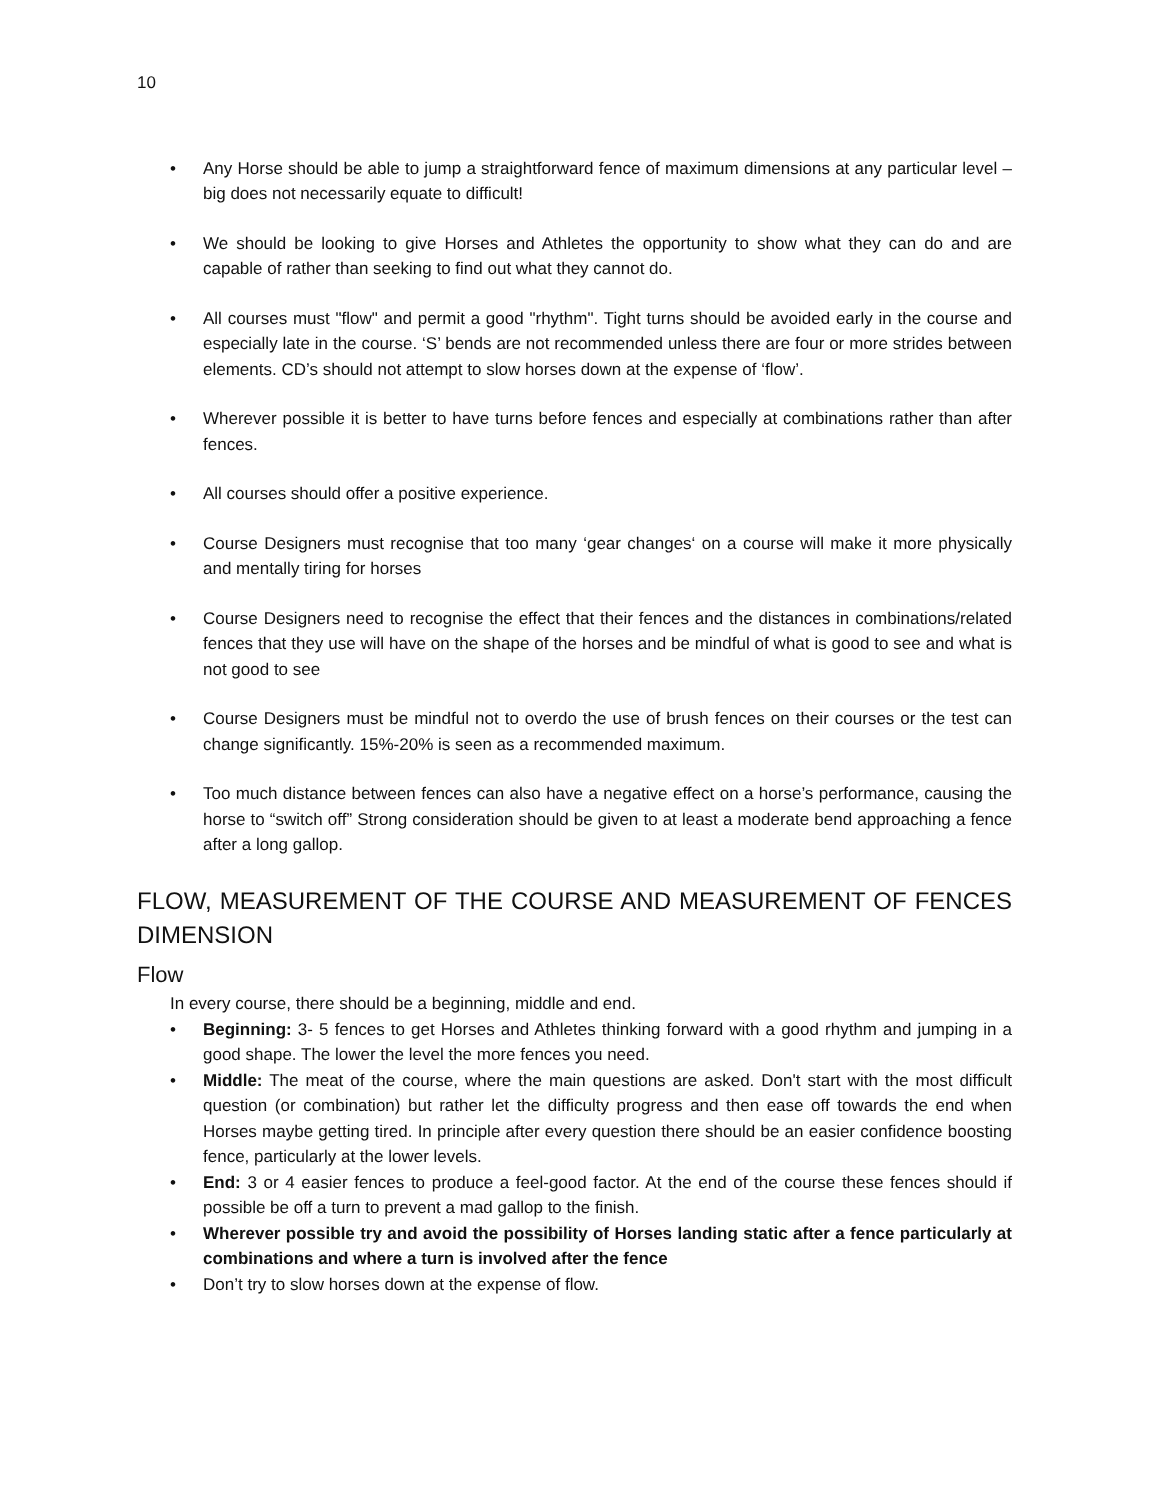10
• Any Horse should be able to jump a straightforward fence of maximum dimensions at any particular level – big does not necessarily equate to difficult!
• We should be looking to give Horses and Athletes the opportunity to show what they can do and are capable of rather than seeking to find out what they cannot do.
• All courses must "flow" and permit a good "rhythm". Tight turns should be avoided early in the course and especially late in the course. ‘S’ bends are not recommended unless there are four or more strides between elements. CD’s should not attempt to slow horses down at the expense of ‘flow’.
• Wherever possible it is better to have turns before fences and especially at combinations rather than after fences.
• All courses should offer a positive experience.
• Course Designers must recognise that too many ‘gear changes‘ on a course will make it more physically and mentally tiring for horses
• Course Designers need to recognise the effect that their fences and the distances in combinations/related fences that they use will have on the shape of the horses and be mindful of what is good to see and what is not good to see
• Course Designers must be mindful not to overdo the use of brush fences on their courses or the test can change significantly. 15%-20% is seen as a recommended maximum.
• Too much distance between fences can also have a negative effect on a horse’s performance, causing the horse to “switch off” Strong consideration should be given to at least a moderate bend approaching a fence after a long gallop.
FLOW, MEASUREMENT OF THE COURSE AND MEASUREMENT OF FENCES DIMENSION
Flow
In every course, there should be a beginning, middle and end.
• Beginning: 3- 5 fences to get Horses and Athletes thinking forward with a good rhythm and jumping in a good shape. The lower the level the more fences you need.
• Middle: The meat of the course, where the main questions are asked. Don't start with the most difficult question (or combination) but rather let the difficulty progress and then ease off towards the end when Horses maybe getting tired. In principle after every question there should be an easier confidence boosting fence, particularly at the lower levels.
• End: 3 or 4 easier fences to produce a feel-good factor. At the end of the course these fences should if possible be off a turn to prevent a mad gallop to the finish.
• Wherever possible try and avoid the possibility of Horses landing static after a fence particularly at combinations and where a turn is involved after the fence
• Don’t try to slow horses down at the expense of flow.